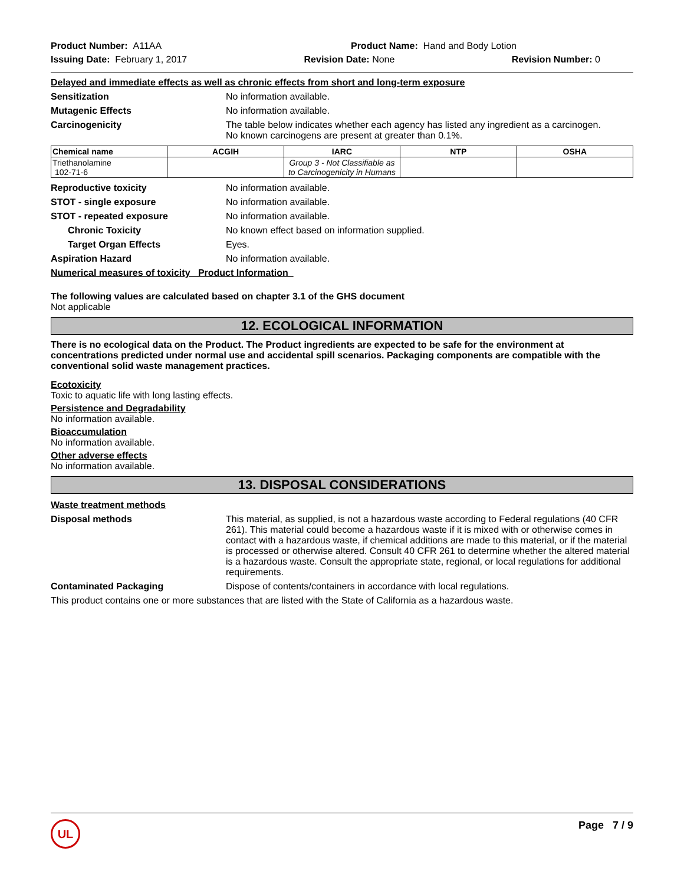Product Number: A11AA Product Name: Hand and Body Lotion
Issuing Date: February 1, 2017
Revision Date: None Revision Number: 0
Delayed and immediate effects as well as chronic effects from short and long-term exposure
Sensitization No information available.
Mutagenic Effects No information available.
Carcinogenicity The table below indicates whether each agency has listed any ingredient as a carcinogen.
No known carcinogens are present at greater than 0.1%.
| Chemical name | ACGIH | IARC | NTP | OSHA |
| --- | --- | --- | --- | --- |
| Triethanolamine 102-71-6 | | Group 3 - Not Classifiable as to Carcinogenicity in Humans | | |
Reproductive toxicity No information available.
STOT - single exposure No information available.
STOT - repeated exposure No information available.
Chronic Toxicity No known effect based on information supplied.
Target Organ Effects Eyes.
Aspiration Hazard No information available.
Numerical measures of toxicity Product Information
The following values are calculated based on chapter 3.1 of the GHS document
Not applicable
12. ECOLOGICAL INFORMATION
There is no ecological data on the Product. The Product ingredients are expected to be safe for the environment at concentrations predicted under normal use and accidental spill scenarios. Packaging components are compatible with the conventional solid waste management practices.
Ecotoxicity
Toxic to aquatic life with long lasting effects.
Persistence and Degradability
No information available.
Bioaccumulation
No information available.
Other adverse effects
No information available.
13. DISPOSAL CONSIDERATIONS
Waste treatment methods
Disposal methods This material, as supplied, is not a hazardous waste according to Federal regulations (40 CFR 261). This material could become a hazardous waste if it is mixed with or otherwise comes in contact with a hazardous waste, if chemical additions are made to this material, or if the material is processed or otherwise altered. Consult 40 CFR 261 to determine whether the altered material is a hazardous waste. Consult the appropriate state, regional, or local regulations for additional requirements.
Contaminated Packaging Dispose of contents/containers in accordance with local regulations.
This product contains one or more substances that are listed with the State of California as a hazardous waste.
UL
Page 7 / 9